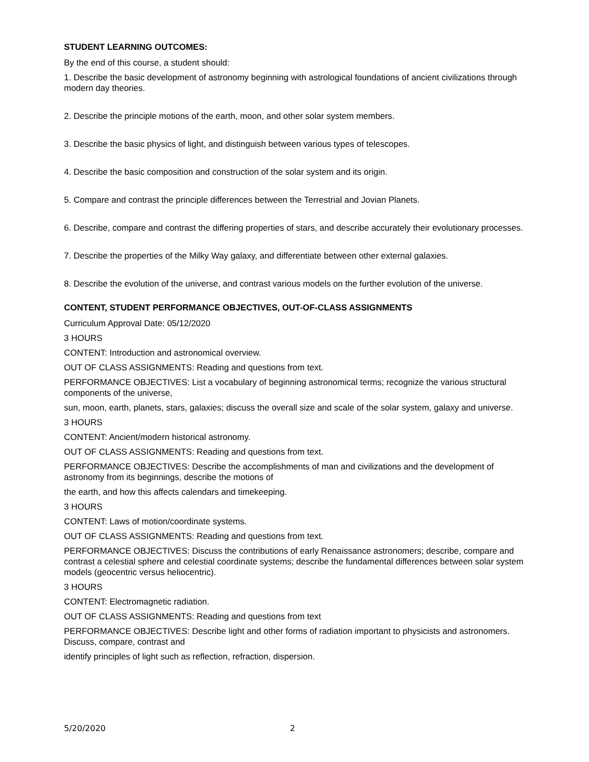STUDENT LEARNING OUTCOMES:
By the end of this course, a student should:
1. Describe the basic development of astronomy beginning with astrological foundations of ancient civilizations through modern day theories.
2. Describe the principle motions of the earth, moon, and other solar system members.
3. Describe the basic physics of light, and distinguish between various types of telescopes.
4. Describe the basic composition and construction of the solar system and its origin.
5. Compare and contrast the principle differences between the Terrestrial and Jovian Planets.
6. Describe, compare and contrast the differing properties of stars, and describe accurately their evolutionary processes.
7. Describe the properties of the Milky Way galaxy, and differentiate between other external galaxies.
8. Describe the evolution of the universe, and contrast various models on the further evolution of the universe.
CONTENT, STUDENT PERFORMANCE OBJECTIVES, OUT-OF-CLASS ASSIGNMENTS
Curriculum Approval Date: 05/12/2020
3 HOURS
CONTENT: Introduction and astronomical overview.
OUT OF CLASS ASSIGNMENTS: Reading and questions from text.
PERFORMANCE OBJECTIVES: List a vocabulary of beginning astronomical terms; recognize the various structural components of the universe,
sun, moon, earth, planets, stars, galaxies; discuss the overall size and scale of the solar system, galaxy and universe.
3 HOURS
CONTENT: Ancient/modern historical astronomy.
OUT OF CLASS ASSIGNMENTS: Reading and questions from text.
PERFORMANCE OBJECTIVES: Describe the accomplishments of man and civilizations and the development of astronomy from its beginnings, describe the motions of
the earth, and how this affects calendars and timekeeping.
3 HOURS
CONTENT: Laws of motion/coordinate systems.
OUT OF CLASS ASSIGNMENTS: Reading and questions from text.
PERFORMANCE OBJECTIVES: Discuss the contributions of early Renaissance astronomers; describe, compare and contrast a celestial sphere and celestial coordinate systems; describe the fundamental differences between solar system models (geocentric versus heliocentric).
3 HOURS
CONTENT: Electromagnetic radiation.
OUT OF CLASS ASSIGNMENTS: Reading and questions from text
PERFORMANCE OBJECTIVES: Describe light and other forms of radiation important to physicists and astronomers. Discuss, compare, contrast and
identify principles of light such as reflection, refraction, dispersion.
5/20/2020 2